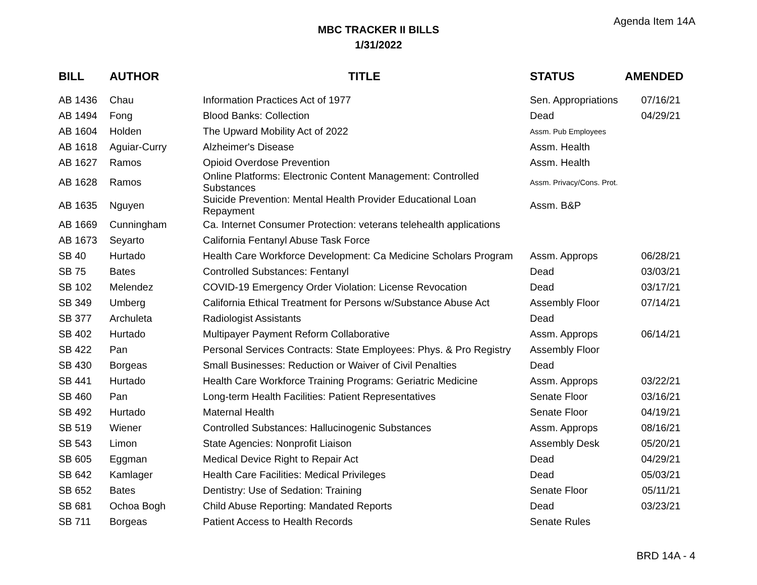Agenda Item 14A
MBC TRACKER II BILLS
1/31/2022
| BILL | AUTHOR | TITLE | STATUS | AMENDED |
| --- | --- | --- | --- | --- |
| AB 1436 | Chau | Information Practices Act of 1977 | Sen. Appropriations | 07/16/21 |
| AB 1494 | Fong | Blood Banks: Collection | Dead | 04/29/21 |
| AB 1604 | Holden | The Upward Mobility Act of 2022 | Assm. Pub Employees | |
| AB 1618 | Aguiar-Curry | Alzheimer's Disease | Assm. Health | |
| AB 1627 | Ramos | Opioid Overdose Prevention | Assm. Health | |
| AB 1628 | Ramos | Online Platforms: Electronic Content Management: Controlled Substances | Assm. Privacy/Cons. Prot. | |
| AB 1635 | Nguyen | Suicide Prevention: Mental Health Provider Educational Loan Repayment | Assm. B&P | |
| AB 1669 | Cunningham | Ca. Internet Consumer Protection: veterans telehealth applications | | |
| AB 1673 | Seyarto | California Fentanyl Abuse Task Force | | |
| SB 40 | Hurtado | Health Care Workforce Development: Ca Medicine Scholars Program | Assm. Approps | 06/28/21 |
| SB 75 | Bates | Controlled Substances: Fentanyl | Dead | 03/03/21 |
| SB 102 | Melendez | COVID-19 Emergency Order Violation: License Revocation | Dead | 03/17/21 |
| SB 349 | Umberg | California Ethical Treatment for Persons w/Substance Abuse Act | Assembly Floor | 07/14/21 |
| SB 377 | Archuleta | Radiologist Assistants | Dead | |
| SB 402 | Hurtado | Multipayer Payment Reform Collaborative | Assm. Approps | 06/14/21 |
| SB 422 | Pan | Personal Services Contracts: State Employees: Phys. & Pro Registry | Assembly Floor | |
| SB 430 | Borgeas | Small Businesses: Reduction or Waiver of Civil Penalties | Dead | |
| SB 441 | Hurtado | Health Care Workforce Training Programs: Geriatric Medicine | Assm. Approps | 03/22/21 |
| SB 460 | Pan | Long-term Health Facilities: Patient Representatives | Senate Floor | 03/16/21 |
| SB 492 | Hurtado | Maternal Health | Senate Floor | 04/19/21 |
| SB 519 | Wiener | Controlled Substances: Hallucinogenic Substances | Assm. Approps | 08/16/21 |
| SB 543 | Limon | State Agencies: Nonprofit Liaison | Assembly Desk | 05/20/21 |
| SB 605 | Eggman | Medical Device Right to Repair Act | Dead | 04/29/21 |
| SB 642 | Kamlager | Health Care Facilities: Medical Privileges | Dead | 05/03/21 |
| SB 652 | Bates | Dentistry: Use of Sedation: Training | Senate Floor | 05/11/21 |
| SB 681 | Ochoa Bogh | Child Abuse Reporting: Mandated Reports | Dead | 03/23/21 |
| SB 711 | Borgeas | Patient Access to Health Records | Senate Rules | |
BRD 14A - 4